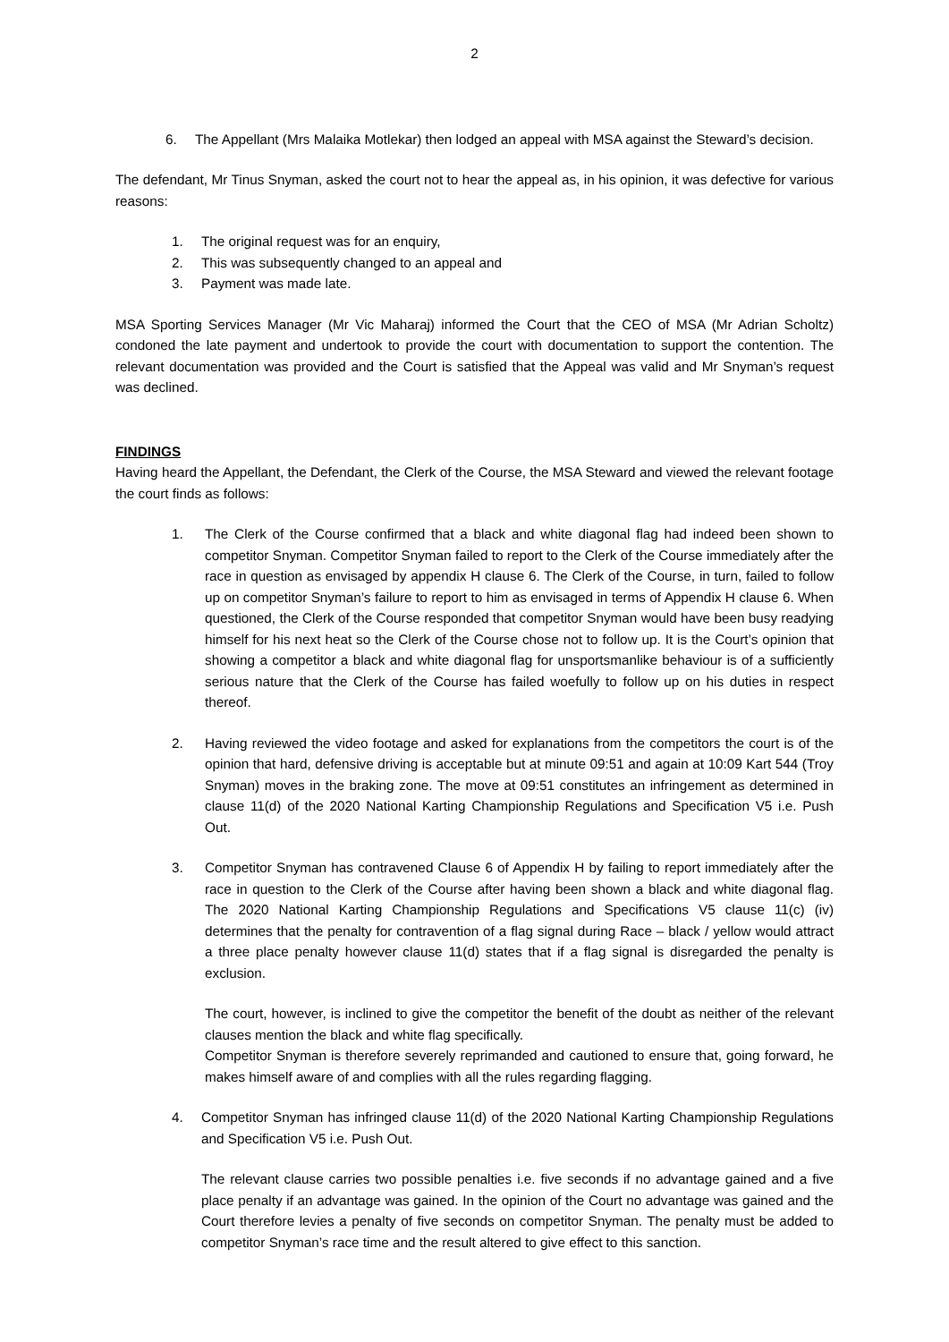2
6. The Appellant (Mrs Malaika Motlekar) then lodged an appeal with MSA against the Steward’s decision.
The defendant, Mr Tinus Snyman, asked the court not to hear the appeal as, in his opinion, it was defective for various reasons:
1. The original request was for an enquiry,
2. This was subsequently changed to an appeal and
3. Payment was made late.
MSA Sporting Services Manager (Mr Vic Maharaj) informed the Court that the CEO of MSA (Mr Adrian Scholtz) condoned the late payment and undertook to provide the court with documentation to support the contention. The relevant documentation was provided and the Court is satisfied that the Appeal was valid and Mr Snyman’s request was declined.
FINDINGS
Having heard the Appellant, the Defendant, the Clerk of the Course, the MSA Steward and viewed the relevant footage the court finds as follows:
1. The Clerk of the Course confirmed that a black and white diagonal flag had indeed been shown to competitor Snyman. Competitor Snyman failed to report to the Clerk of the Course immediately after the race in question as envisaged by appendix H clause 6. The Clerk of the Course, in turn, failed to follow up on competitor Snyman’s failure to report to him as envisaged in terms of Appendix H clause 6. When questioned, the Clerk of the Course responded that competitor Snyman would have been busy readying himself for his next heat so the Clerk of the Course chose not to follow up. It is the Court’s opinion that showing a competitor a black and white diagonal flag for unsportsmanlike behaviour is of a sufficiently serious nature that the Clerk of the Course has failed woefully to follow up on his duties in respect thereof.
2. Having reviewed the video footage and asked for explanations from the competitors the court is of the opinion that hard, defensive driving is acceptable but at minute 09:51 and again at 10:09 Kart 544 (Troy Snyman) moves in the braking zone. The move at 09:51 constitutes an infringement as determined in clause 11(d) of the 2020 National Karting Championship Regulations and Specification V5 i.e. Push Out.
3. Competitor Snyman has contravened Clause 6 of Appendix H by failing to report immediately after the race in question to the Clerk of the Course after having been shown a black and white diagonal flag. The 2020 National Karting Championship Regulations and Specifications V5 clause 11(c) (iv) determines that the penalty for contravention of a flag signal during Race – black / yellow would attract a three place penalty however clause 11(d) states that if a flag signal is disregarded the penalty is exclusion.
The court, however, is inclined to give the competitor the benefit of the doubt as neither of the relevant clauses mention the black and white flag specifically.
Competitor Snyman is therefore severely reprimanded and cautioned to ensure that, going forward, he makes himself aware of and complies with all the rules regarding flagging.
4. Competitor Snyman has infringed clause 11(d) of the 2020 National Karting Championship Regulations and Specification V5 i.e. Push Out.
The relevant clause carries two possible penalties i.e. five seconds if no advantage gained and a five place penalty if an advantage was gained. In the opinion of the Court no advantage was gained and the Court therefore levies a penalty of five seconds on competitor Snyman. The penalty must be added to competitor Snyman’s race time and the result altered to give effect to this sanction.